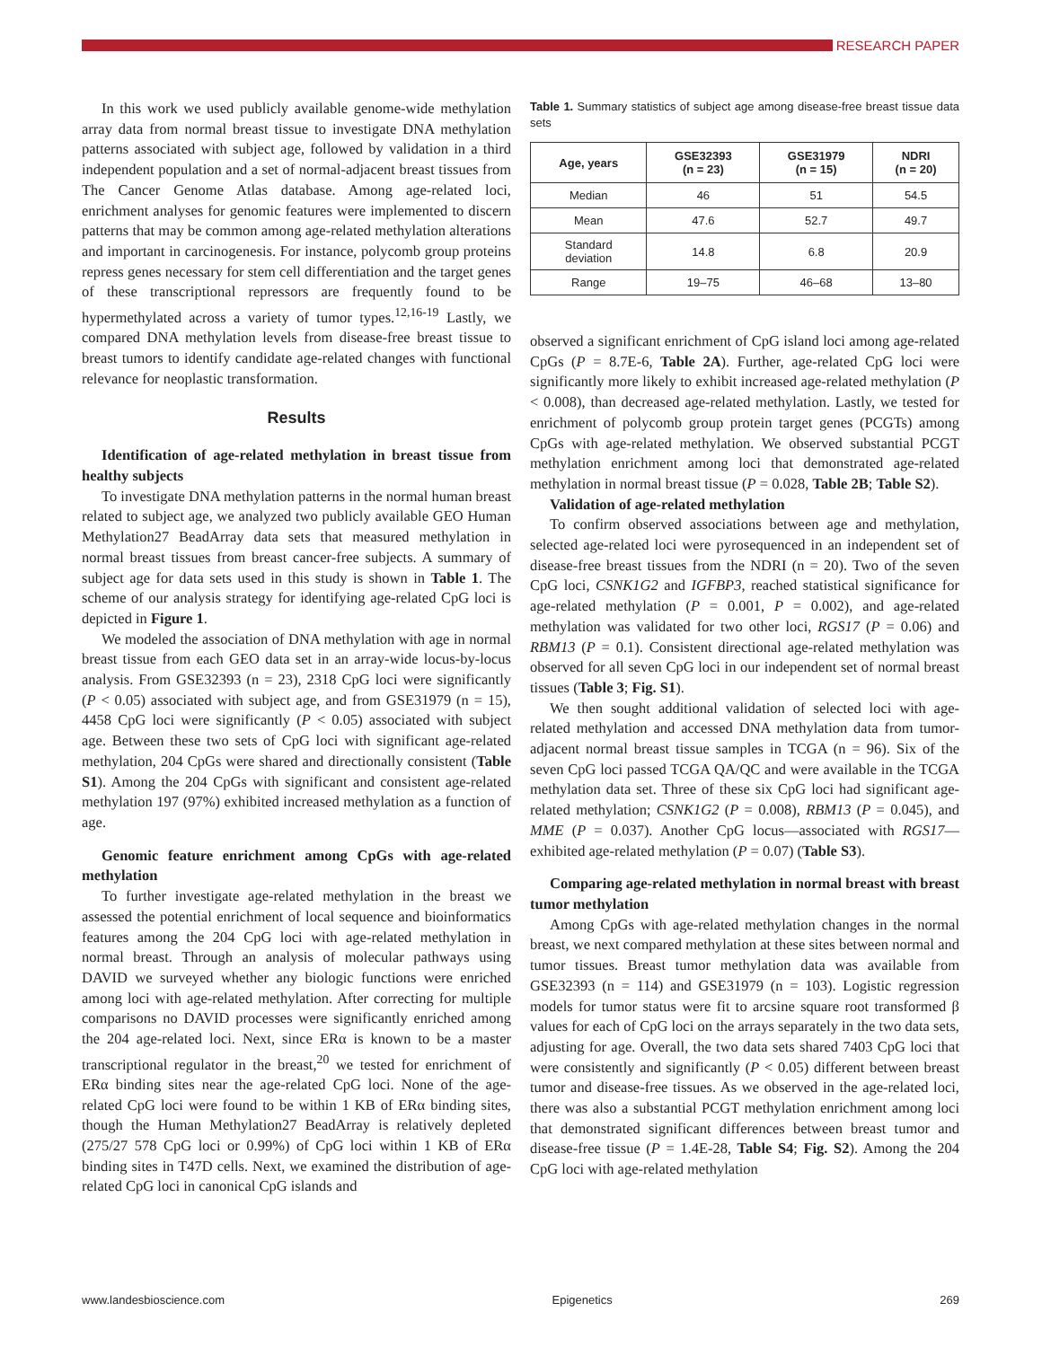RESEARCH PAPER
In this work we used publicly available genome-wide methylation array data from normal breast tissue to investigate DNA methylation patterns associated with subject age, followed by validation in a third independent population and a set of normal-adjacent breast tissues from The Cancer Genome Atlas database. Among age-related loci, enrichment analyses for genomic features were implemented to discern patterns that may be common among age-related methylation alterations and important in carcinogenesis. For instance, polycomb group proteins repress genes necessary for stem cell differentiation and the target genes of these transcriptional repressors are frequently found to be hypermethylated across a variety of tumor types.<sup>12,16-19</sup> Lastly, we compared DNA methylation levels from disease-free breast tissue to breast tumors to identify candidate age-related changes with functional relevance for neoplastic transformation.
Results
Identification of age-related methylation in breast tissue from healthy subjects
To investigate DNA methylation patterns in the normal human breast related to subject age, we analyzed two publicly available GEO Human Methylation27 BeadArray data sets that measured methylation in normal breast tissues from breast cancer-free subjects. A summary of subject age for data sets used in this study is shown in Table 1. The scheme of our analysis strategy for identifying age-related CpG loci is depicted in Figure 1.
We modeled the association of DNA methylation with age in normal breast tissue from each GEO data set in an array-wide locus-by-locus analysis. From GSE32393 (n = 23), 2318 CpG loci were significantly (P < 0.05) associated with subject age, and from GSE31979 (n = 15), 4458 CpG loci were significantly (P < 0.05) associated with subject age. Between these two sets of CpG loci with significant age-related methylation, 204 CpGs were shared and directionally consistent (Table S1). Among the 204 CpGs with significant and consistent age-related methylation 197 (97%) exhibited increased methylation as a function of age.
Genomic feature enrichment among CpGs with age-related methylation
To further investigate age-related methylation in the breast we assessed the potential enrichment of local sequence and bioinformatics features among the 204 CpG loci with age-related methylation in normal breast. Through an analysis of molecular pathways using DAVID we surveyed whether any biologic functions were enriched among loci with age-related methylation. After correcting for multiple comparisons no DAVID processes were significantly enriched among the 204 age-related loci. Next, since ERα is known to be a master transcriptional regulator in the breast,<sup>20</sup> we tested for enrichment of ERα binding sites near the age-related CpG loci. None of the age-related CpG loci were found to be within 1 KB of ERα binding sites, though the Human Methylation27 BeadArray is relatively depleted (275/27 578 CpG loci or 0.99%) of CpG loci within 1 KB of ERα binding sites in T47D cells. Next, we examined the distribution of age-related CpG loci in canonical CpG islands and
Table 1. Summary statistics of subject age among disease-free breast tissue data sets
| Age, years | GSE32393 (n = 23) | GSE31979 (n = 15) | NDRI (n = 20) |
| --- | --- | --- | --- |
| Median | 46 | 51 | 54.5 |
| Mean | 47.6 | 52.7 | 49.7 |
| Standard deviation | 14.8 | 6.8 | 20.9 |
| Range | 19–75 | 46–68 | 13–80 |
observed a significant enrichment of CpG island loci among age-related CpGs (P = 8.7E-6, Table 2A). Further, age-related CpG loci were significantly more likely to exhibit increased age-related methylation (P < 0.008), than decreased age-related methylation. Lastly, we tested for enrichment of polycomb group protein target genes (PCGTs) among CpGs with age-related methylation. We observed substantial PCGT methylation enrichment among loci that demonstrated age-related methylation in normal breast tissue (P = 0.028, Table 2B; Table S2).
Validation of age-related methylation
To confirm observed associations between age and methylation, selected age-related loci were pyrosequenced in an independent set of disease-free breast tissues from the NDRI (n = 20). Two of the seven CpG loci, CSNK1G2 and IGFBP3, reached statistical significance for age-related methylation (P = 0.001, P = 0.002), and age-related methylation was validated for two other loci, RGS17 (P = 0.06) and RBM13 (P = 0.1). Consistent directional age-related methylation was observed for all seven CpG loci in our independent set of normal breast tissues (Table 3; Fig. S1).
We then sought additional validation of selected loci with age-related methylation and accessed DNA methylation data from tumor-adjacent normal breast tissue samples in TCGA (n = 96). Six of the seven CpG loci passed TCGA QA/QC and were available in the TCGA methylation data set. Three of these six CpG loci had significant age-related methylation; CSNK1G2 (P = 0.008), RBM13 (P = 0.045), and MME (P = 0.037). Another CpG locus—associated with RGS17—exhibited age-related methylation (P = 0.07) (Table S3).
Comparing age-related methylation in normal breast with breast tumor methylation
Among CpGs with age-related methylation changes in the normal breast, we next compared methylation at these sites between normal and tumor tissues. Breast tumor methylation data was available from GSE32393 (n = 114) and GSE31979 (n = 103). Logistic regression models for tumor status were fit to arcsine square root transformed β values for each of CpG loci on the arrays separately in the two data sets, adjusting for age. Overall, the two data sets shared 7403 CpG loci that were consistently and significantly (P < 0.05) different between breast tumor and disease-free tissues. As we observed in the age-related loci, there was also a substantial PCGT methylation enrichment among loci that demonstrated significant differences between breast tumor and disease-free tissue (P = 1.4E-28, Table S4; Fig. S2). Among the 204 CpG loci with age-related methylation
www.landesbioscience.com Epigenetics 269